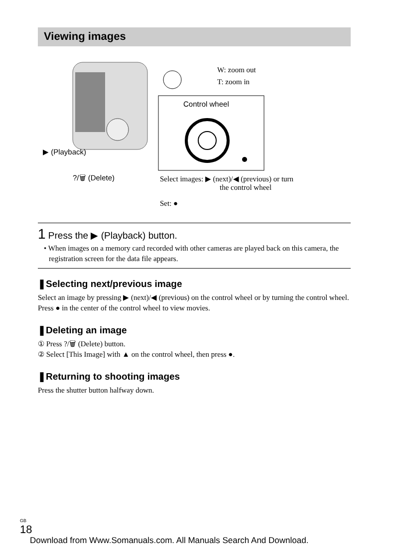Viewing images
W: zoom out
T: zoom in
Control wheel
▶ (Playback)
?/🗑 (Delete)
Select images: ▶ (next)/◀ (previous) or turn
the control wheel
Set: ●
1 Press the ▶ (Playback) button.
• When images on a memory card recorded with other cameras are played back on this camera, the registration screen for the data file appears.
❚Selecting next/previous image
Select an image by pressing ▶ (next)/◀ (previous) on the control wheel or by turning the control wheel. Press ● in the center of the control wheel to view movies.
❚Deleting an image
① Press ?/🗑 (Delete) button.
② Select [This Image] with ▲ on the control wheel, then press ●.
❚Returning to shooting images
Press the shutter button halfway down.
GB
18
Download from Www.Somanuals.com. All Manuals Search And Download.